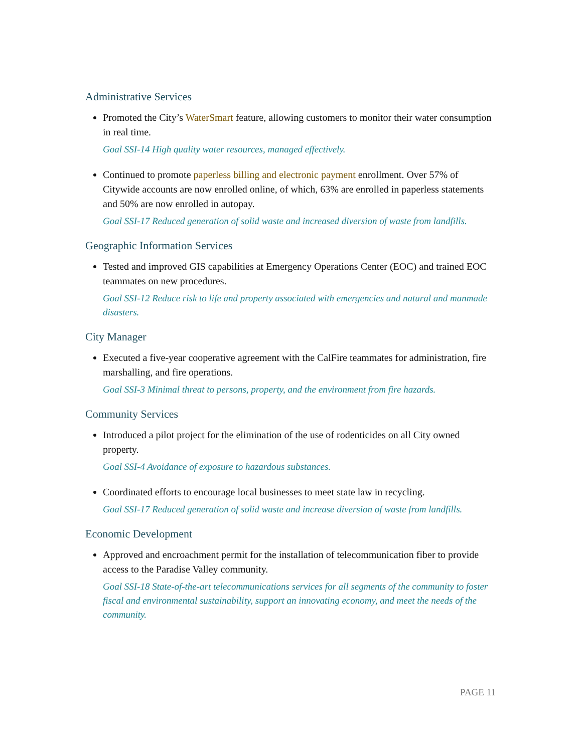Administrative Services
Promoted the City’s WaterSmart feature, allowing customers to monitor their water consumption in real time.
Goal SSI-14 High quality water resources, managed effectively.
Continued to promote paperless billing and electronic payment enrollment. Over 57% of Citywide accounts are now enrolled online, of which, 63% are enrolled in paperless statements and 50% are now enrolled in autopay.
Goal SSI-17 Reduced generation of solid waste and increased diversion of waste from landfills.
Geographic Information Services
Tested and improved GIS capabilities at Emergency Operations Center (EOC) and trained EOC teammates on new procedures.
Goal SSI-12 Reduce risk to life and property associated with emergencies and natural and manmade disasters.
City Manager
Executed a five-year cooperative agreement with the CalFire teammates for administration, fire marshalling, and fire operations.
Goal SSI-3 Minimal threat to persons, property, and the environment from fire hazards.
Community Services
Introduced a pilot project for the elimination of the use of rodenticides on all City owned property.
Goal SSI-4 Avoidance of exposure to hazardous substances.
Coordinated efforts to encourage local businesses to meet state law in recycling.
Goal SSI-17 Reduced generation of solid waste and increase diversion of waste from landfills.
Economic Development
Approved and encroachment permit for the installation of telecommunication fiber to provide access to the Paradise Valley community.
Goal SSI-18 State-of-the-art telecommunications services for all segments of the community to foster fiscal and environmental sustainability, support an innovating economy, and meet the needs of the community.
PAGE 11